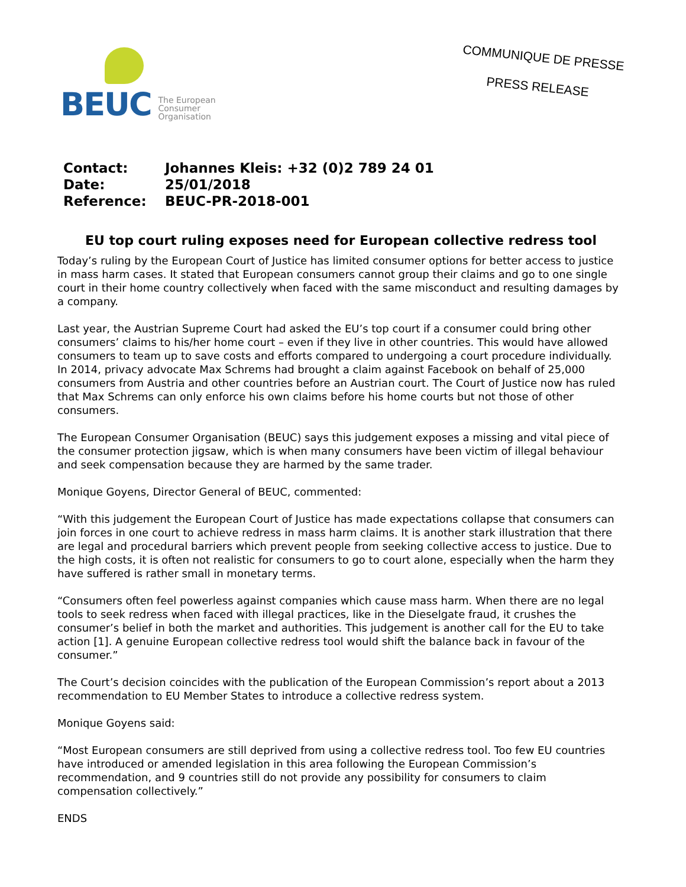BEUC The European
Consumer
Organisation
COMMUNIQUE DE PRESSE
PRESS RELEASE
| Contact: | Johannes Kleis: +32 (0)2 789 24 01 |
| Date: | 25/01/2018 |
| Reference: | BEUC-PR-2018-001 |
EU top court ruling exposes need for European collective redress tool
Today’s ruling by the European Court of Justice has limited consumer options for better access to justice in mass harm cases. It stated that European consumers cannot group their claims and go to one single court in their home country collectively when faced with the same misconduct and resulting damages by a company.
Last year, the Austrian Supreme Court had asked the EU’s top court if a consumer could bring other consumers’ claims to his/her home court – even if they live in other countries. This would have allowed consumers to team up to save costs and efforts compared to undergoing a court procedure individually. In 2014, privacy advocate Max Schrems had brought a claim against Facebook on behalf of 25,000 consumers from Austria and other countries before an Austrian court. The Court of Justice now has ruled that Max Schrems can only enforce his own claims before his home courts but not those of other consumers.
The European Consumer Organisation (BEUC) says this judgement exposes a missing and vital piece of the consumer protection jigsaw, which is when many consumers have been victim of illegal behaviour and seek compensation because they are harmed by the same trader.
Monique Goyens, Director General of BEUC, commented:
“With this judgement the European Court of Justice has made expectations collapse that consumers can join forces in one court to achieve redress in mass harm claims. It is another stark illustration that there are legal and procedural barriers which prevent people from seeking collective access to justice. Due to the high costs, it is often not realistic for consumers to go to court alone, especially when the harm they have suffered is rather small in monetary terms.
“Consumers often feel powerless against companies which cause mass harm. When there are no legal tools to seek redress when faced with illegal practices, like in the Dieselgate fraud, it crushes the consumer’s belief in both the market and authorities. This judgement is another call for the EU to take action [1]. A genuine European collective redress tool would shift the balance back in favour of the consumer.”
The Court’s decision coincides with the publication of the European Commission’s report about a 2013 recommendation to EU Member States to introduce a collective redress system.
Monique Goyens said:
“Most European consumers are still deprived from using a collective redress tool. Too few EU countries have introduced or amended legislation in this area following the European Commission’s recommendation, and 9 countries still do not provide any possibility for consumers to claim compensation collectively.”
ENDS